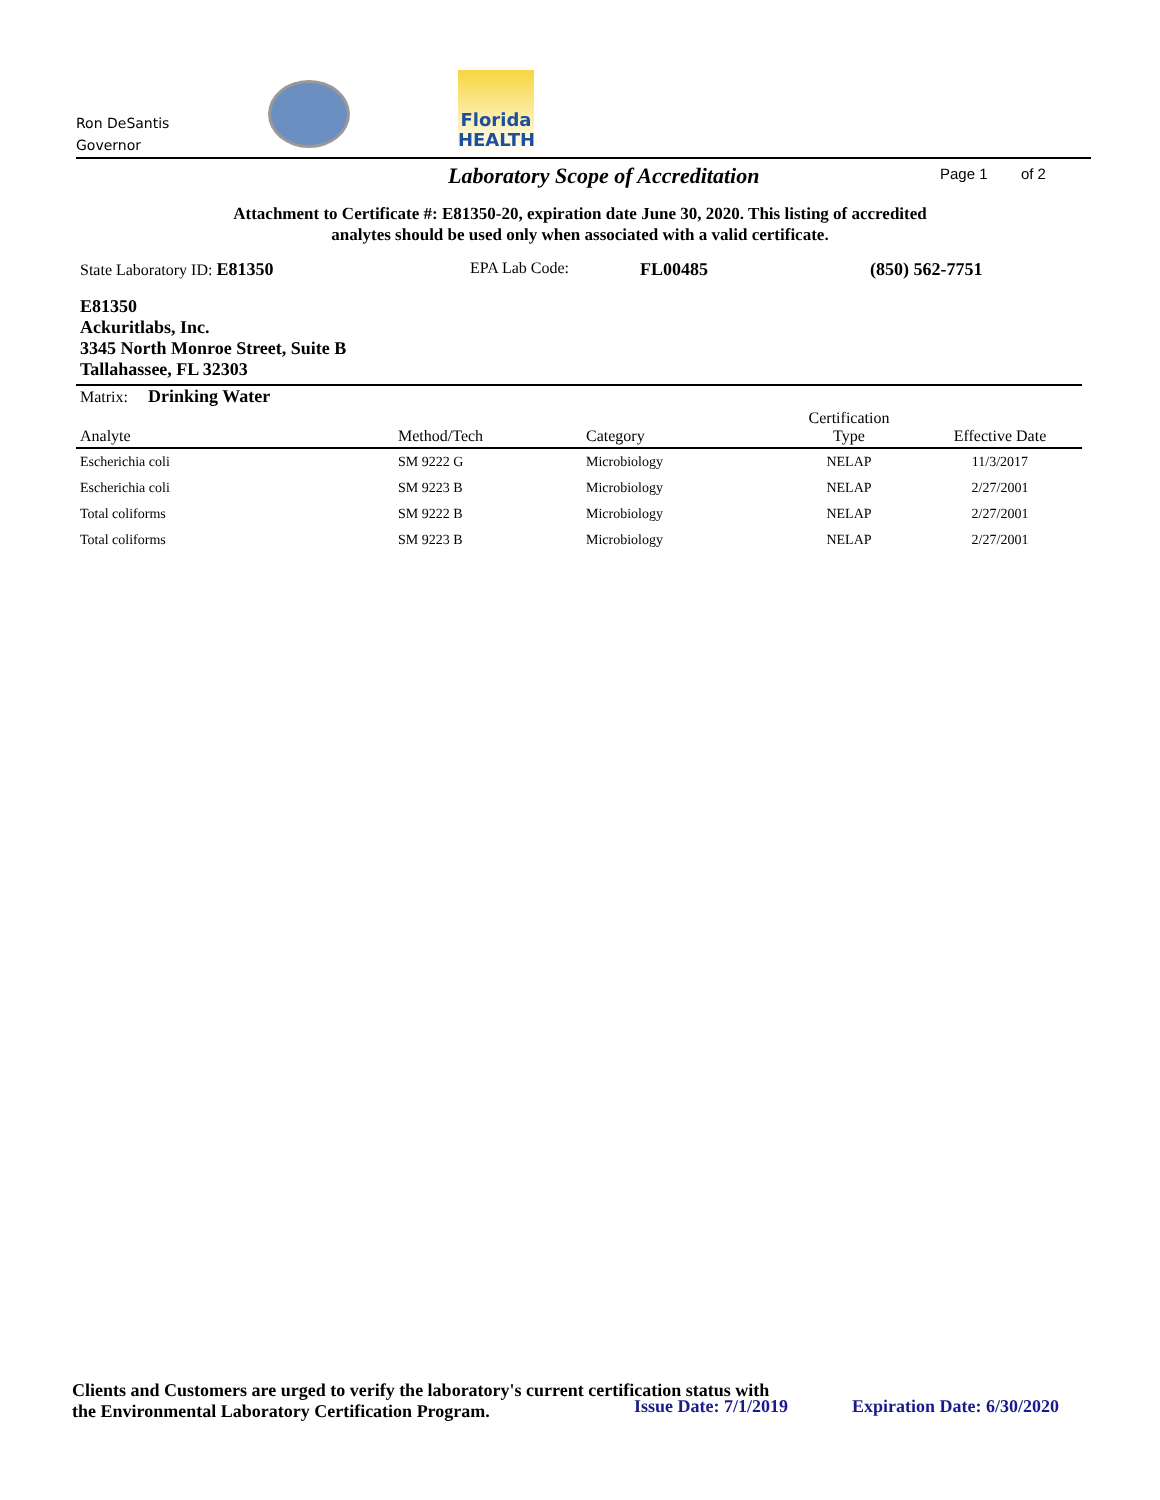Ron DeSantis
Governor
Florida
HEALTH
Laboratory Scope of Accreditation Page 1 of 2
Attachment to Certificate #: E81350-20, expiration date June 30, 2020. This listing of accredited
analytes should be used only when associated with a valid certificate.
State Laboratory ID: E81350 EPA Lab Code: FL00485 (850) 562-7751
E81350
Ackuritlabs, Inc.
3345 North Monroe Street, Suite B
Tallahassee, FL 32303
Matrix: Drinking Water
| Analyte | Method/Tech | Category | Certification Type | Effective Date |
| --- | --- | --- | --- | --- |
| Escherichia coli | SM 9222 G | Microbiology | NELAP | 11/3/2017 |
| Escherichia coli | SM 9223 B | Microbiology | NELAP | 2/27/2001 |
| Total coliforms | SM 9222 B | Microbiology | NELAP | 2/27/2001 |
| Total coliforms | SM 9223 B | Microbiology | NELAP | 2/27/2001 |
Clients and Customers are urged to verify the laboratory's current certification status with
the Environmental Laboratory Certification Program.
Issue Date: 7/1/2019 Expiration Date: 6/30/2020